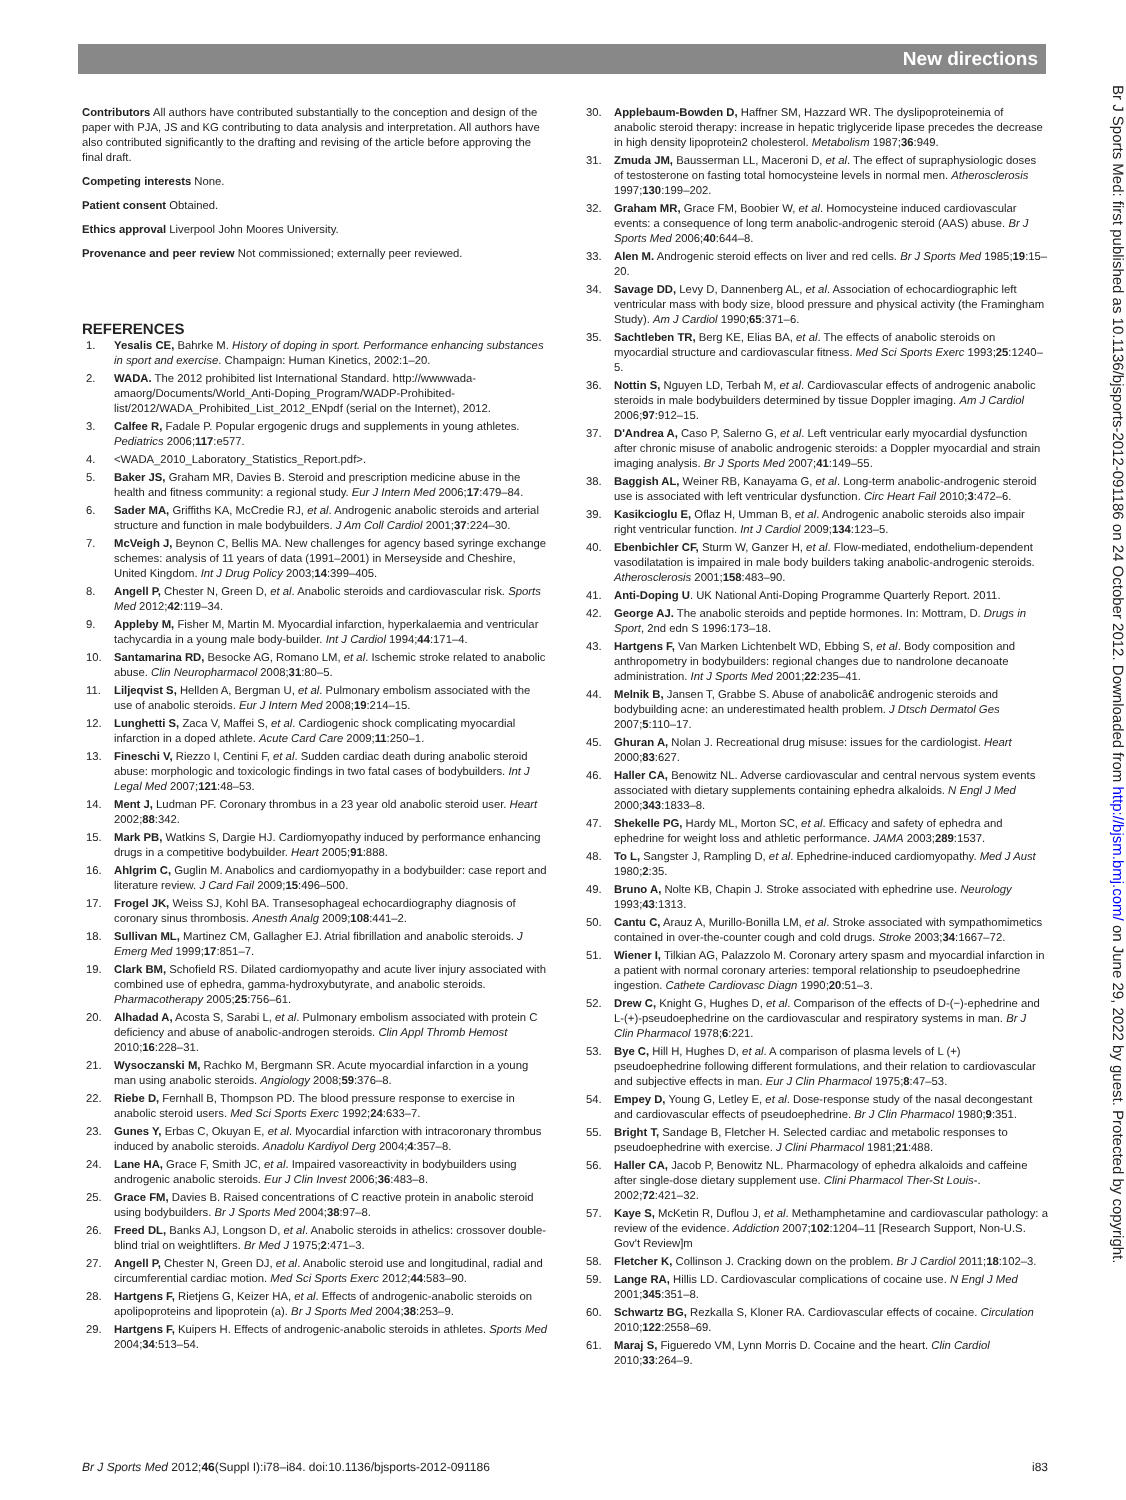New directions
Br J Sports Med: first published as 10.1136/bjsports-2012-091186 on 24 October 2012. Downloaded from http://bjsm.bmj.com/ on June 29, 2022 by guest. Protected by copyright.
Contributors All authors have contributed substantially to the conception and design of the paper with PJA, JS and KG contributing to data analysis and interpretation. All authors have also contributed significantly to the drafting and revising of the article before approving the final draft.
Competing interests None.
Patient consent Obtained.
Ethics approval Liverpool John Moores University.
Provenance and peer review Not commissioned; externally peer reviewed.
REFERENCES
1. Yesalis CE, Bahrke M. History of doping in sport. Performance enhancing substances in sport and exercise. Champaign: Human Kinetics, 2002:1–20.
2. WADA. The 2012 prohibited list International Standard. http://wwwwada-amaorg/Documents/World_Anti-Doping_Program/WADP-Prohibited-list/2012/WADA_Prohibited_List_2012_ENpdf (serial on the Internet), 2012.
3. Calfee R, Fadale P. Popular ergogenic drugs and supplements in young athletes. Pediatrics 2006;117:e577.
4. <WADA_2010_Laboratory_Statistics_Report.pdf>.
5. Baker JS, Graham MR, Davies B. Steroid and prescription medicine abuse in the health and fitness community: a regional study. Eur J Intern Med 2006;17:479–84.
6. Sader MA, Griffiths KA, McCredie RJ, et al. Androgenic anabolic steroids and arterial structure and function in male bodybuilders. J Am Coll Cardiol 2001;37:224–30.
7. McVeigh J, Beynon C, Bellis MA. New challenges for agency based syringe exchange schemes: analysis of 11 years of data (1991–2001) in Merseyside and Cheshire, United Kingdom. Int J Drug Policy 2003;14:399–405.
8. Angell P, Chester N, Green D, et al. Anabolic steroids and cardiovascular risk. Sports Med 2012;42:119–34.
9. Appleby M, Fisher M, Martin M. Myocardial infarction, hyperkalaemia and ventricular tachycardia in a young male body-builder. Int J Cardiol 1994;44:171–4.
10. Santamarina RD, Besocke AG, Romano LM, et al. Ischemic stroke related to anabolic abuse. Clin Neuropharmacol 2008;31:80–5.
11. Liljeqvist S, Hellden A, Bergman U, et al. Pulmonary embolism associated with the use of anabolic steroids. Eur J Intern Med 2008;19:214–15.
12. Lunghetti S, Zaca V, Maffei S, et al. Cardiogenic shock complicating myocardial infarction in a doped athlete. Acute Card Care 2009;11:250–1.
13. Fineschi V, Riezzo I, Centini F, et al. Sudden cardiac death during anabolic steroid abuse: morphologic and toxicologic findings in two fatal cases of bodybuilders. Int J Legal Med 2007;121:48–53.
14. Ment J, Ludman PF. Coronary thrombus in a 23 year old anabolic steroid user. Heart 2002;88:342.
15. Mark PB, Watkins S, Dargie HJ. Cardiomyopathy induced by performance enhancing drugs in a competitive bodybuilder. Heart 2005;91:888.
16. Ahlgrim C, Guglin M. Anabolics and cardiomyopathy in a bodybuilder: case report and literature review. J Card Fail 2009;15:496–500.
17. Frogel JK, Weiss SJ, Kohl BA. Transesophageal echocardiography diagnosis of coronary sinus thrombosis. Anesth Analg 2009;108:441–2.
18. Sullivan ML, Martinez CM, Gallagher EJ. Atrial fibrillation and anabolic steroids. J Emerg Med 1999;17:851–7.
19. Clark BM, Schofield RS. Dilated cardiomyopathy and acute liver injury associated with combined use of ephedra, gamma-hydroxybutyrate, and anabolic steroids. Pharmacotherapy 2005;25:756–61.
20. Alhadad A, Acosta S, Sarabi L, et al. Pulmonary embolism associated with protein C deficiency and abuse of anabolic-androgen steroids. Clin Appl Thromb Hemost 2010;16:228–31.
21. Wysoczanski M, Rachko M, Bergmann SR. Acute myocardial infarction in a young man using anabolic steroids. Angiology 2008;59:376–8.
22. Riebe D, Fernhall B, Thompson PD. The blood pressure response to exercise in anabolic steroid users. Med Sci Sports Exerc 1992;24:633–7.
23. Gunes Y, Erbas C, Okuyan E, et al. Myocardial infarction with intracoronary thrombus induced by anabolic steroids. Anadolu Kardiyol Derg 2004;4:357–8.
24. Lane HA, Grace F, Smith JC, et al. Impaired vasoreactivity in bodybuilders using androgenic anabolic steroids. Eur J Clin Invest 2006;36:483–8.
25. Grace FM, Davies B. Raised concentrations of C reactive protein in anabolic steroid using bodybuilders. Br J Sports Med 2004;38:97–8.
26. Freed DL, Banks AJ, Longson D, et al. Anabolic steroids in athelics: crossover double-blind trial on weightlifters. Br Med J 1975;2:471–3.
27. Angell P, Chester N, Green DJ, et al. Anabolic steroid use and longitudinal, radial and circumferential cardiac motion. Med Sci Sports Exerc 2012;44:583–90.
28. Hartgens F, Rietjens G, Keizer HA, et al. Effects of androgenic-anabolic steroids on apolipoproteins and lipoprotein (a). Br J Sports Med 2004;38:253–9.
29. Hartgens F, Kuipers H. Effects of androgenic-anabolic steroids in athletes. Sports Med 2004;34:513–54.
30. Applebaum-Bowden D, Haffner SM, Hazzard WR. The dyslipoproteinemia of anabolic steroid therapy: increase in hepatic triglyceride lipase precedes the decrease in high density lipoprotein2 cholesterol. Metabolism 1987;36:949.
31. Zmuda JM, Bausserman LL, Maceroni D, et al. The effect of supraphysiologic doses of testosterone on fasting total homocysteine levels in normal men. Atherosclerosis 1997;130:199–202.
32. Graham MR, Grace FM, Boobier W, et al. Homocysteine induced cardiovascular events: a consequence of long term anabolic-androgenic steroid (AAS) abuse. Br J Sports Med 2006;40:644–8.
33. Alen M. Androgenic steroid effects on liver and red cells. Br J Sports Med 1985;19:15–20.
34. Savage DD, Levy D, Dannenberg AL, et al. Association of echocardiographic left ventricular mass with body size, blood pressure and physical activity (the Framingham Study). Am J Cardiol 1990;65:371–6.
35. Sachtleben TR, Berg KE, Elias BA, et al. The effects of anabolic steroids on myocardial structure and cardiovascular fitness. Med Sci Sports Exerc 1993;25:1240–5.
36. Nottin S, Nguyen LD, Terbah M, et al. Cardiovascular effects of androgenic anabolic steroids in male bodybuilders determined by tissue Doppler imaging. Am J Cardiol 2006;97:912–15.
37. D'Andrea A, Caso P, Salerno G, et al. Left ventricular early myocardial dysfunction after chronic misuse of anabolic androgenic steroids: a Doppler myocardial and strain imaging analysis. Br J Sports Med 2007;41:149–55.
38. Baggish AL, Weiner RB, Kanayama G, et al. Long-term anabolic-androgenic steroid use is associated with left ventricular dysfunction. Circ Heart Fail 2010;3:472–6.
39. Kasikcioglu E, Oflaz H, Umman B, et al. Androgenic anabolic steroids also impair right ventricular function. Int J Cardiol 2009;134:123–5.
40. Ebenbichler CF, Sturm W, Ganzer H, et al. Flow-mediated, endothelium-dependent vasodilatation is impaired in male body builders taking anabolic-androgenic steroids. Atherosclerosis 2001;158:483–90.
41. Anti-Doping U. UK National Anti-Doping Programme Quarterly Report. 2011.
42. George AJ. The anabolic steroids and peptide hormones. In: Mottram, D. Drugs in Sport, 2nd edn S 1996:173–18.
43. Hartgens F, Van Marken Lichtenbelt WD, Ebbing S, et al. Body composition and anthropometry in bodybuilders: regional changes due to nandrolone decanoate administration. Int J Sports Med 2001;22:235–41.
44. Melnik B, Jansen T, Grabbe S. Abuse of anabolicâ€ androgenic steroids and bodybuilding acne: an underestimated health problem. J Dtsch Dermatol Ges 2007;5:110–17.
45. Ghuran A, Nolan J. Recreational drug misuse: issues for the cardiologist. Heart 2000;83:627.
46. Haller CA, Benowitz NL. Adverse cardiovascular and central nervous system events associated with dietary supplements containing ephedra alkaloids. N Engl J Med 2000;343:1833–8.
47. Shekelle PG, Hardy ML, Morton SC, et al. Efficacy and safety of ephedra and ephedrine for weight loss and athletic performance. JAMA 2003;289:1537.
48. To L, Sangster J, Rampling D, et al. Ephedrine-induced cardiomyopathy. Med J Aust 1980;2:35.
49. Bruno A, Nolte KB, Chapin J. Stroke associated with ephedrine use. Neurology 1993;43:1313.
50. Cantu C, Arauz A, Murillo-Bonilla LM, et al. Stroke associated with sympathomimetics contained in over-the-counter cough and cold drugs. Stroke 2003;34:1667–72.
51. Wiener I, Tilkian AG, Palazzolo M. Coronary artery spasm and myocardial infarction in a patient with normal coronary arteries: temporal relationship to pseudoephedrine ingestion. Cathete Cardiovasc Diagn 1990;20:51–3.
52. Drew C, Knight G, Hughes D, et al. Comparison of the effects of D-(−)-ephedrine and L-(+)-pseudoephedrine on the cardiovascular and respiratory systems in man. Br J Clin Pharmacol 1978;6:221.
53. Bye C, Hill H, Hughes D, et al. A comparison of plasma levels of L (+) pseudoephedrine following different formulations, and their relation to cardiovascular and subjective effects in man. Eur J Clin Pharmacol 1975;8:47–53.
54. Empey D, Young G, Letley E, et al. Dose-response study of the nasal decongestant and cardiovascular effects of pseudoephedrine. Br J Clin Pharmacol 1980;9:351.
55. Bright T, Sandage B, Fletcher H. Selected cardiac and metabolic responses to pseudoephedrine with exercise. J Clini Pharmacol 1981;21:488.
56. Haller CA, Jacob P, Benowitz NL. Pharmacology of ephedra alkaloids and caffeine after single-dose dietary supplement use. Clini Pharmacol Ther-St Louis-. 2002;72:421–32.
57. Kaye S, McKetin R, Duflou J, et al. Methamphetamine and cardiovascular pathology: a review of the evidence. Addiction 2007;102:1204–11 [Research Support, Non-U.S. Gov't Review]m
58. Fletcher K, Collinson J. Cracking down on the problem. Br J Cardiol 2011;18:102–3.
59. Lange RA, Hillis LD. Cardiovascular complications of cocaine use. N Engl J Med 2001;345:351–8.
60. Schwartz BG, Rezkalla S, Kloner RA. Cardiovascular effects of cocaine. Circulation 2010;122:2558–69.
61. Maraj S, Figueredo VM, Lynn Morris D. Cocaine and the heart. Clin Cardiol 2010;33:264–9.
Br J Sports Med 2012;46(Suppl I):i78–i84. doi:10.1136/bjsports-2012-091186 i83